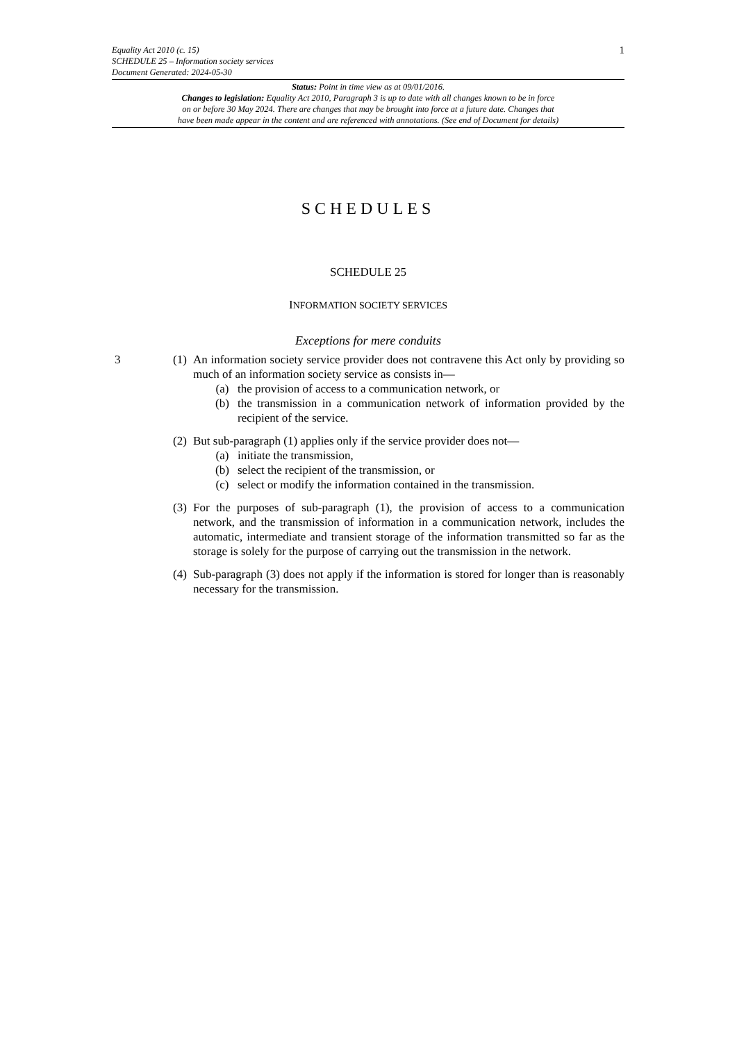Equality Act 2010 (c. 15)
SCHEDULE 25 – Information society services
Document Generated: 2024-05-30
1
Status: Point in time view as at 09/01/2016.
Changes to legislation: Equality Act 2010, Paragraph 3 is up to date with all changes known to be in force
on or before 30 May 2024. There are changes that may be brought into force at a future date. Changes that
have been made appear in the content and are referenced with annotations. (See end of Document for details)
SCHEDULES
SCHEDULE 25
INFORMATION SOCIETY SERVICES
Exceptions for mere conduits
3 (1)
An information society service provider does not contravene this Act only by providing so much of an information society service as consists in—
(a) the provision of access to a communication network, or
(b) the transmission in a communication network of information provided by the recipient of the service.
(2)
But sub-paragraph (1) applies only if the service provider does not—
(a) initiate the transmission,
(b) select the recipient of the transmission, or
(c) select or modify the information contained in the transmission.
(3)
For the purposes of sub-paragraph (1), the provision of access to a communication network, and the transmission of information in a communication network, includes the automatic, intermediate and transient storage of the information transmitted so far as the storage is solely for the purpose of carrying out the transmission in the network.
(4)
Sub-paragraph (3) does not apply if the information is stored for longer than is reasonably necessary for the transmission.